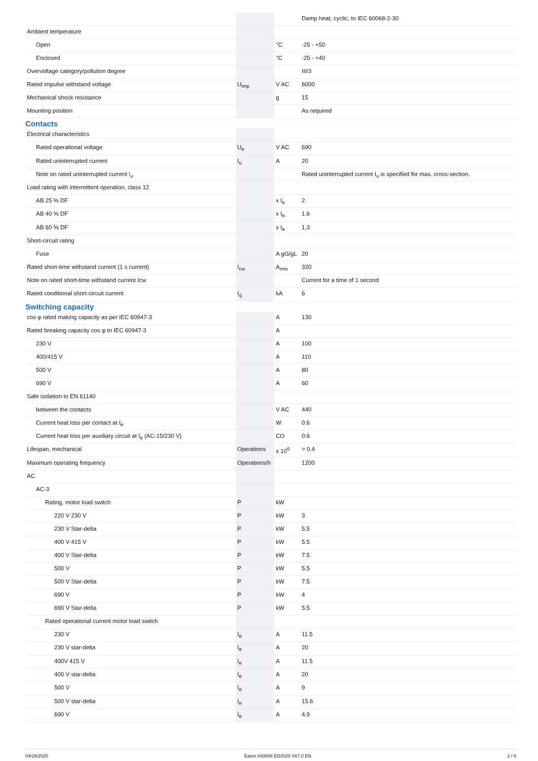| | | | Damp heat, cyclic, to IEC 60068-2-30 |
| Ambient temperature | | | |
| Open | | °C | -25 - +50 |
| Enclosed | | °C | -25 - +40 |
| Overvoltage category/pollution degree | | | III/3 |
| Rated impulse withstand voltage | U<sub>imp</sub> | V AC | 6000 |
| Mechanical shock resistance | | g | 15 |
| Mounting position | | | As required |
Contacts
| Electrical characteristics | | | |
| Rated operational voltage | U<sub>e</sub> | V AC | 690 |
| Rated uninterrupted current | I<sub>u</sub> | A | 20 |
| Note on rated uninterrupted current !<sub>u</sub> | | | Rated uninterrupted current I<sub>u</sub> is specified for max. cross-section. |
| Load rating with intermittent operation, class 12 | | | |
| AB 25 % DF | | x I<sub>e</sub> | 2 |
| AB 40 % DF | | x I<sub>e</sub> | 1.6 |
| AB 60 % DF | | x I<sub>e</sub> | 1.3 |
| Short-circuit rating | | | |
| Fuse | | A gG/gL | 20 |
| Rated short-time withstand current (1 s current) | I<sub>cw</sub> | A<sub>rms</sub> | 320 |
| Note on rated short-time withstand current Icw | | | Current for a time of 1 second |
| Rated conditional short-circuit current | I<sub>q</sub> | kA | 6 |
Switching capacity
| cos φ rated making capacity as per IEC 60947-3 | | A | 130 |
| Rated breaking capacity cos φ to IEC 60947-3 | | A | |
| 230 V | | A | 100 |
| 400/415 V | | A | 110 |
| 500 V | | A | 80 |
| 690 V | | A | 60 |
| Safe isolation to EN 61140 | | | |
| between the contacts | | V AC | 440 |
| Current heat loss per contact at I<sub>e</sub> | | W | 0.6 |
| Current heat loss per auxiliary circuit at I<sub>e</sub> (AC-15/230 V) | | CO | 0.6 |
| Lifespan, mechanical | Operations | x 10<sup>6</sup> | > 0.4 |
| Maximum operating frequency | Operations/h | | 1200 |
| AC | | | |
| AC-3 | | | |
| Rating, motor load switch | P | kW | |
| 220 V 230 V | P | kW | 3 |
| 230 V Star-delta | P | kW | 5.5 |
| 400 V 415 V | P | kW | 5.5 |
| 400 V Star-delta | P | kW | 7.5 |
| 500 V | P | kW | 5.5 |
| 500 V Star-delta | P | kW | 7.5 |
| 690 V | P | kW | 4 |
| 690 V Star-delta | P | kW | 5.5 |
| Rated operational current motor load switch | | | |
| 230 V | I<sub>e</sub> | A | 11.5 |
| 230 V star-delta | I<sub>e</sub> | A | 20 |
| 400V 415 V | I<sub>e</sub> | A | 11.5 |
| 400 V star-delta | I<sub>e</sub> | A | 20 |
| 500 V | I<sub>e</sub> | A | 9 |
| 500 V star-delta | I<sub>e</sub> | A | 15.6 |
| 690 V | I<sub>e</sub> | A | 4.9 |
04/15/2020 Eaton 043606 ED2020 V67.0 EN 2 / 6